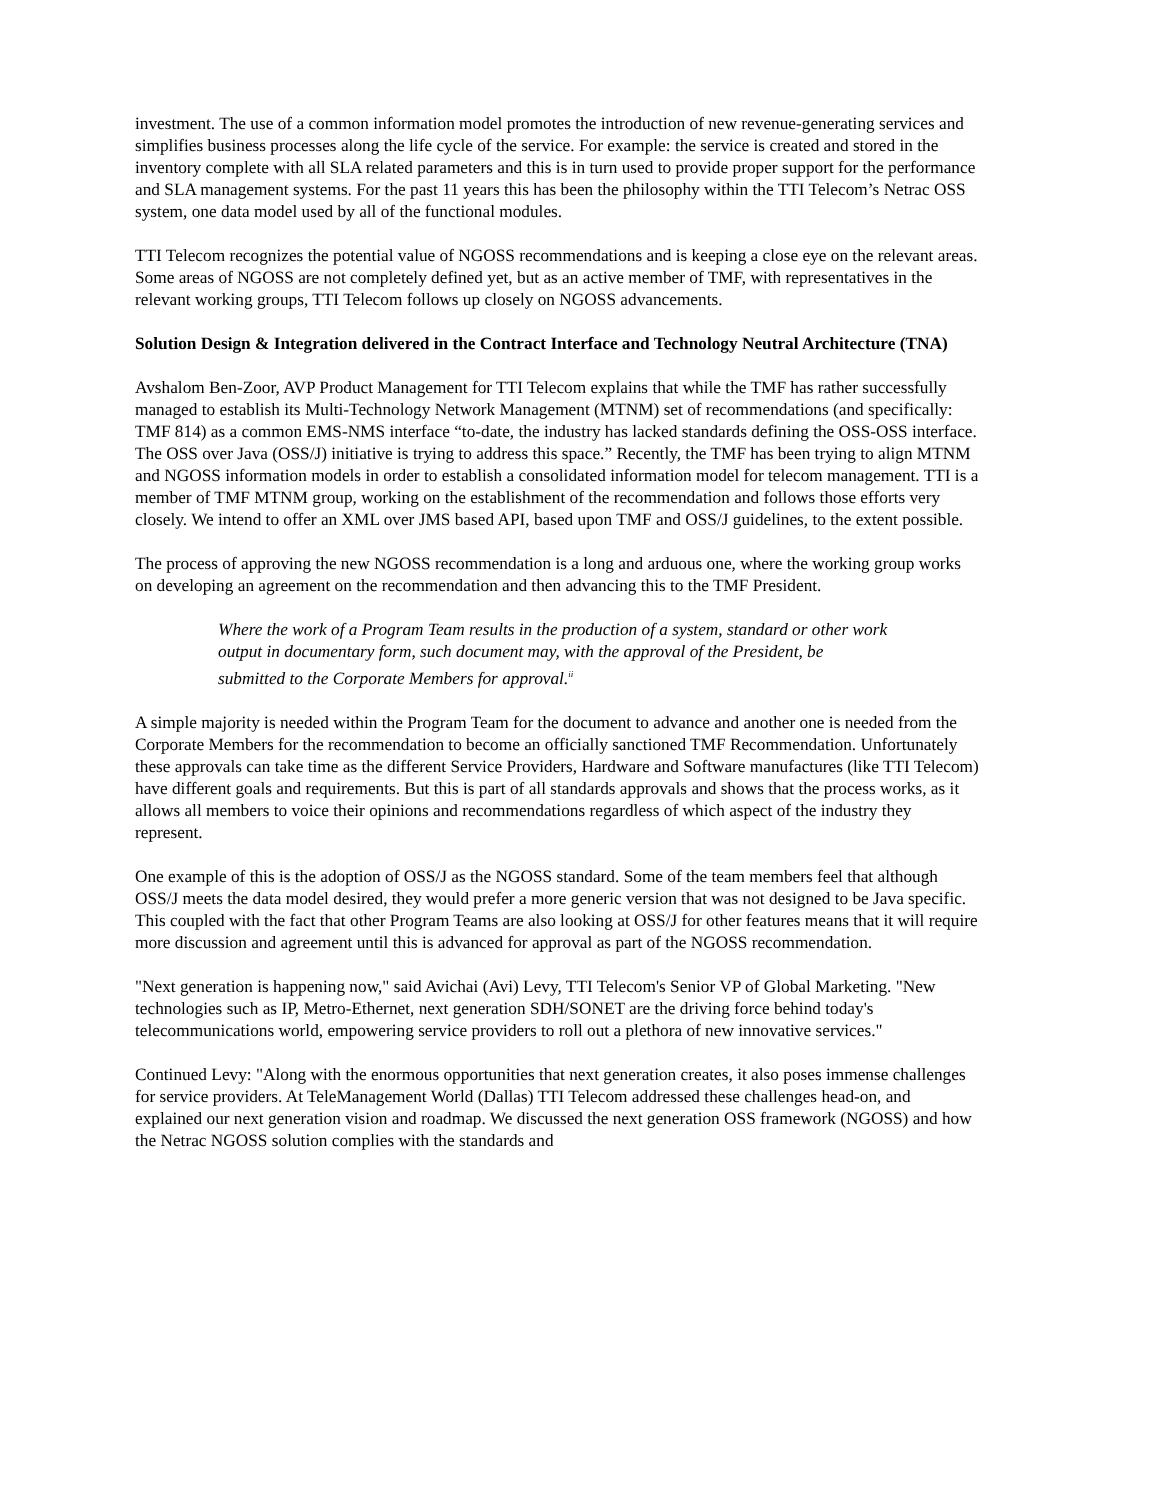investment. The use of a common information model promotes the introduction of new revenue-generating services and simplifies business processes along the life cycle of the service. For example: the service is created and stored in the inventory complete with all SLA related parameters and this is in turn used to provide proper support for the performance and SLA management systems. For the past 11 years this has been the philosophy within the TTI Telecom’s Netrac OSS system, one data model used by all of the functional modules.
TTI Telecom recognizes the potential value of NGOSS recommendations and is keeping a close eye on the relevant areas. Some areas of NGOSS are not completely defined yet, but as an active member of TMF, with representatives in the relevant working groups, TTI Telecom follows up closely on NGOSS advancements.
Solution Design & Integration delivered in the Contract Interface and Technology Neutral Architecture (TNA)
Avshalom Ben-Zoor, AVP Product Management for TTI Telecom explains that while the TMF has rather successfully managed to establish its Multi-Technology Network Management (MTNM) set of recommendations (and specifically: TMF 814) as a common EMS-NMS interface “to-date, the industry has lacked standards defining the OSS-OSS interface. The OSS over Java (OSS/J) initiative is trying to address this space.” Recently, the TMF has been trying to align MTNM and NGOSS information models in order to establish a consolidated information model for telecom management. TTI is a member of TMF MTNM group, working on the establishment of the recommendation and follows those efforts very closely. We intend to offer an XML over JMS based API, based upon TMF and OSS/J guidelines, to the extent possible.
The process of approving the new NGOSS recommendation is a long and arduous one, where the working group works on developing an agreement on the recommendation and then advancing this to the TMF President.
Where the work of a Program Team results in the production of a system, standard or other work output in documentary form, such document may, with the approval of the President, be submitted to the Corporate Members for approval.<sup>ii</sup>
A simple majority is needed within the Program Team for the document to advance and another one is needed from the Corporate Members for the recommendation to become an officially sanctioned TMF Recommendation. Unfortunately these approvals can take time as the different Service Providers, Hardware and Software manufactures (like TTI Telecom) have different goals and requirements. But this is part of all standards approvals and shows that the process works, as it allows all members to voice their opinions and recommendations regardless of which aspect of the industry they represent.
One example of this is the adoption of OSS/J as the NGOSS standard. Some of the team members feel that although OSS/J meets the data model desired, they would prefer a more generic version that was not designed to be Java specific. This coupled with the fact that other Program Teams are also looking at OSS/J for other features means that it will require more discussion and agreement until this is advanced for approval as part of the NGOSS recommendation.
"Next generation is happening now," said Avichai (Avi) Levy, TTI Telecom's Senior VP of Global Marketing. "New technologies such as IP, Metro-Ethernet, next generation SDH/SONET are the driving force behind today's telecommunications world, empowering service providers to roll out a plethora of new innovative services."
Continued Levy: "Along with the enormous opportunities that next generation creates, it also poses immense challenges for service providers. At TeleManagement World (Dallas) TTI Telecom addressed these challenges head-on, and explained our next generation vision and roadmap. We discussed the next generation OSS framework (NGOSS) and how the Netrac NGOSS solution complies with the standards and